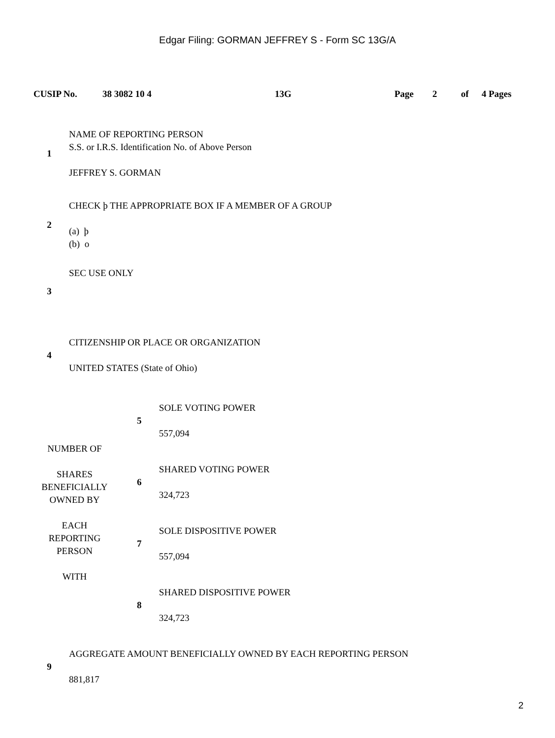Edgar Filing: GORMAN JEFFREY S - Form SC 13G/A
| CUSIP No. | 38 3082 10 4 | 13G | Page | 2 | of | 4 Pages |
| 1 | NAME OF REPORTING PERSON S.S. or I.R.S. Identification No. of Above Person JEFFREY S. GORMAN | | |
| 2 | CHECK þ THE APPROPRIATE BOX IF A MEMBER OF A GROUP (a) þ (b) o | | |
| 3 | SEC USE ONLY | | |
| 4 | CITIZENSHIP OR PLACE OR ORGANIZATION UNITED STATES (State of Ohio) | | |
| NUMBER OF SHARES BENEFICIALLY OWNED BY EACH REPORTING PERSON WITH | | 5 | SOLE VOTING POWER 557,094 |
| | | 6 | SHARED VOTING POWER 324,723 |
| | | 7 | SOLE DISPOSITIVE POWER 557,094 |
| | | 8 | SHARED DISPOSITIVE POWER 324,723 |
| 9 | AGGREGATE AMOUNT BENEFICIALLY OWNED BY EACH REPORTING PERSON 881,817 | | |
2